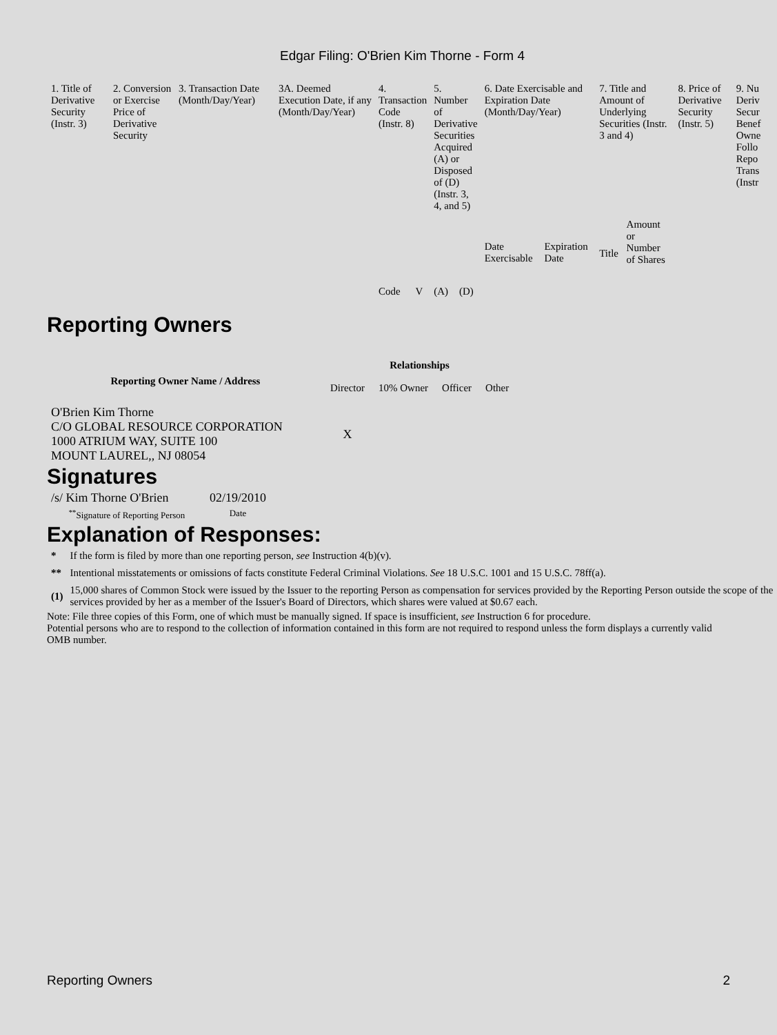Edgar Filing: O'Brien Kim Thorne - Form 4
| 1. Title of Derivative Security (Instr. 3) | 2. Conversion or Exercise Price of Derivative Security | 3. Transaction Date (Month/Day/Year) | 3A. Deemed Execution Date, if any (Month/Day/Year) | 4. Transaction Code (Instr. 8) | | 5. Number of Derivative Securities Acquired (A) or Disposed of (D) (Instr. 3, 4, and 5) | | 6. Date Exercisable and Expiration Date (Month/Day/Year) | | 7. Title and Amount of Underlying Securities (Instr. 3 and 4) | | 8. Price of Derivative Security (Instr. 5) | 9. Nu Deriv Secur Benef Owne Follo Repo Trans (Instr |
| --- | --- | --- | --- | --- | --- | --- | --- | --- | --- | --- | --- | --- | --- |
| | | | | Code | V | (A) | (D) | Date Exercisable | Expiration Date | Title | Amount or Number of Shares | | |
Reporting Owners
| Reporting Owner Name / Address | Relationships | | | |
| --- | --- | --- | --- | --- |
| | Director | 10% Owner | Officer | Other |
| O'Brien Kim Thorne C/O GLOBAL RESOURCE CORPORATION 1000 ATRIUM WAY, SUITE 100 MOUNT LAUREL,, NJ 08054 | X | | | |
Signatures
| /s/ Kim Thorne O'Brien | 02/19/2010 |
| <sup>**</sup> Signature of Reporting Person | Date |
Explanation of Responses:
| * | If the form is filed by more than one reporting person, see Instruction 4(b)(v). |
| ** | Intentional misstatements or omissions of facts constitute Federal Criminal Violations. See 18 U.S.C. 1001 and 15 U.S.C. 78ff(a). |
| (1) | 15,000 shares of Common Stock were issued by the Issuer to the reporting Person as compensation for services provided by the Reporting Person outside the scope of the services provided by her as a member of the Issuer's Board of Directors, which shares were valued at $0.67 each. |
Note: File three copies of this Form, one of which must be manually signed. If space is insufficient, see Instruction 6 for procedure.
Potential persons who are to respond to the collection of information contained in this form are not required to respond unless the form displays a currently valid OMB number.
Reporting Owners 2